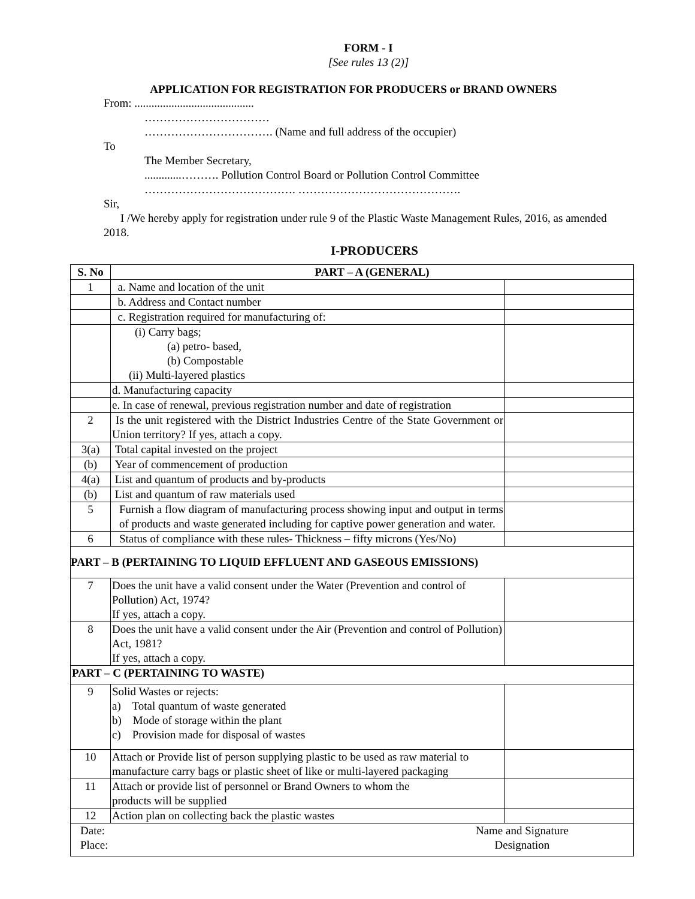FORM - I
[See rules 13 (2)]
APPLICATION FOR REGISTRATION FOR PRODUCERS or BRAND OWNERS
From: ..........................................
……………………………
……………………………. (Name and full address of the occupier)
To
The Member Secretary,
.............………. Pollution Control Board or Pollution Control Committee
…………………………………. …………………………………….
Sir,
I /We hereby apply for registration under rule 9 of the Plastic Waste Management Rules, 2016, as amended 2018.
I-PRODUCERS
| S. No | PART – A (GENERAL) | |
| --- | --- | --- |
| 1 | a. Name and location of the unit | |
| | b. Address and Contact number | |
| | c. Registration required for manufacturing of: | |
| | (i) Carry bags; (a) petro- based, (b) Compostable (ii) Multi-layered plastics | |
| | d. Manufacturing capacity | |
| | e. In case of renewal, previous registration number and date of registration | |
| 2 | Is the unit registered with the District Industries Centre of the State Government or Union territory? If yes, attach a copy. | |
| 3(a) | Total capital invested on the project | |
| (b) | Year of commencement of production | |
| 4(a) | List and quantum of products and by-products | |
| (b) | List and quantum of raw materials used | |
| 5 | Furnish a flow diagram of manufacturing process showing input and output in terms of products and waste generated including for captive power generation and water. | |
| 6 | Status of compliance with these rules- Thickness – fifty microns (Yes/No) | |
| PART – B (PERTAINING TO LIQUID EFFLUENT AND GASEOUS EMISSIONS) | | |
| 7 | Does the unit have a valid consent under the Water (Prevention and control of Pollution) Act, 1974? If yes, attach a copy. | |
| 8 | Does the unit have a valid consent under the Air (Prevention and control of Pollution) Act, 1981? If yes, attach a copy. | |
| PART – C (PERTAINING TO WASTE) | | |
| 9 | Solid Wastes or rejects: a) Total quantum of waste generated b) Mode of storage within the plant c) Provision made for disposal of wastes | |
| 10 | Attach or Provide list of person supplying plastic to be used as raw material to manufacture carry bags or plastic sheet of like or multi-layered packaging | |
| 11 | Attach or provide list of personnel or Brand Owners to whom the products will be supplied | |
| 12 | Action plan on collecting back the plastic wastes | |
| Date: Place: Name and Signature Designation | | |